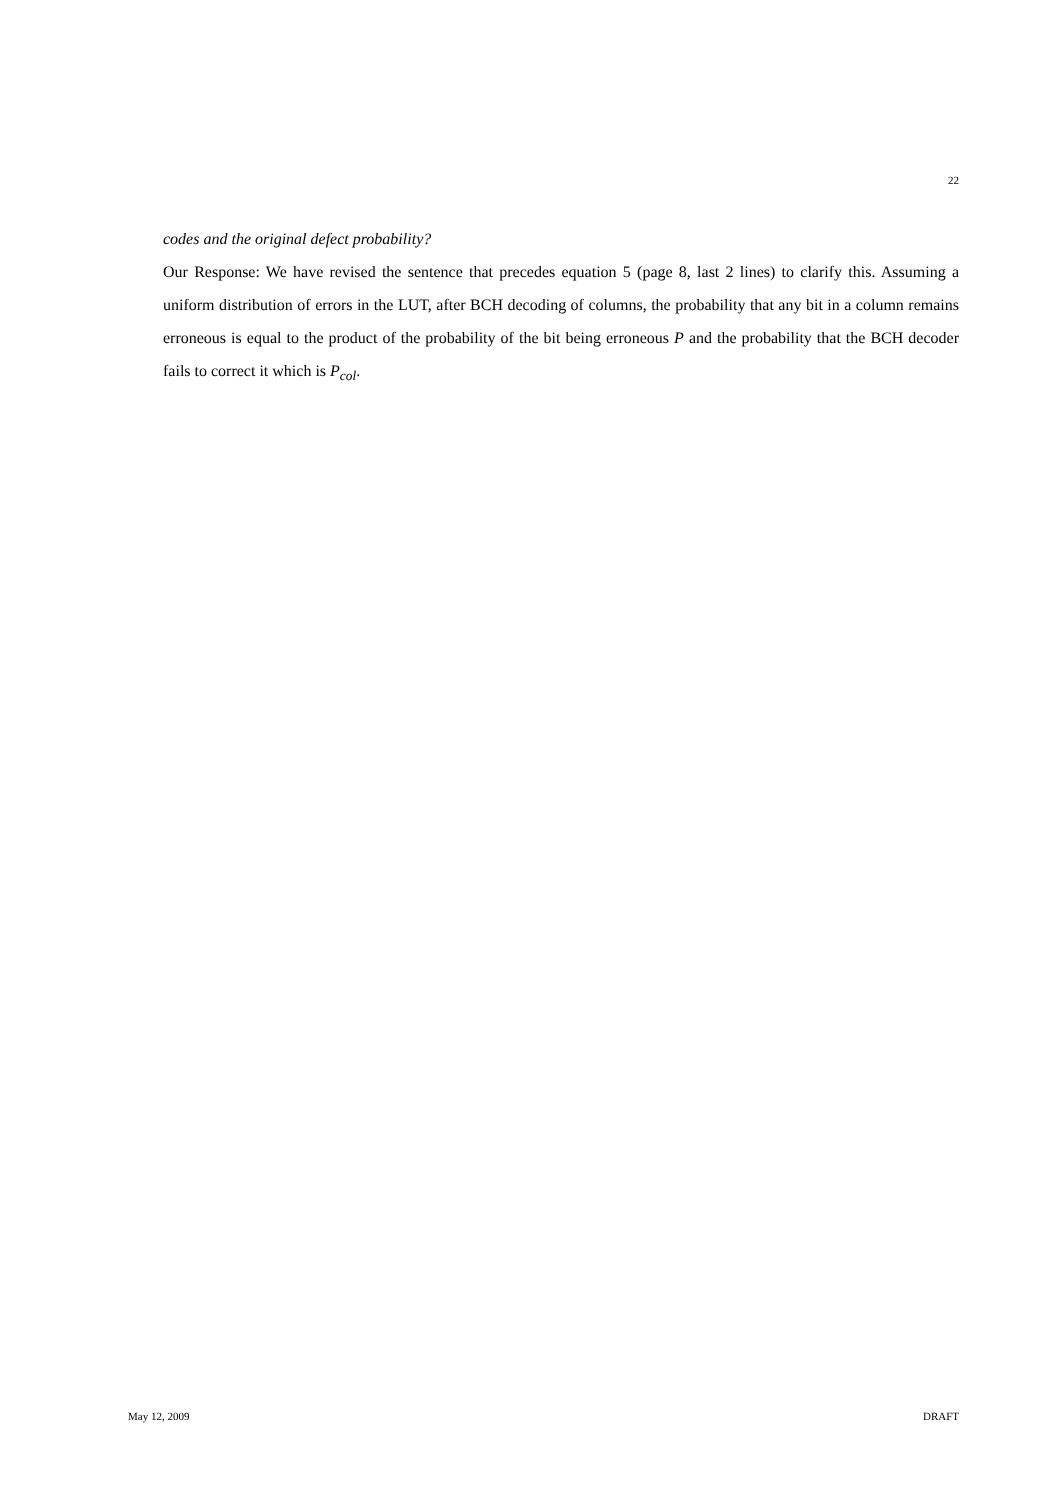22
codes and the original defect probability?
Our Response: We have revised the sentence that precedes equation 5 (page 8, last 2 lines) to clarify this. Assuming a uniform distribution of errors in the LUT, after BCH decoding of columns, the probability that any bit in a column remains erroneous is equal to the product of the probability of the bit being erroneous P and the probability that the BCH decoder fails to correct it which is P<sub>col</sub>.
May 12, 2009 DRAFT